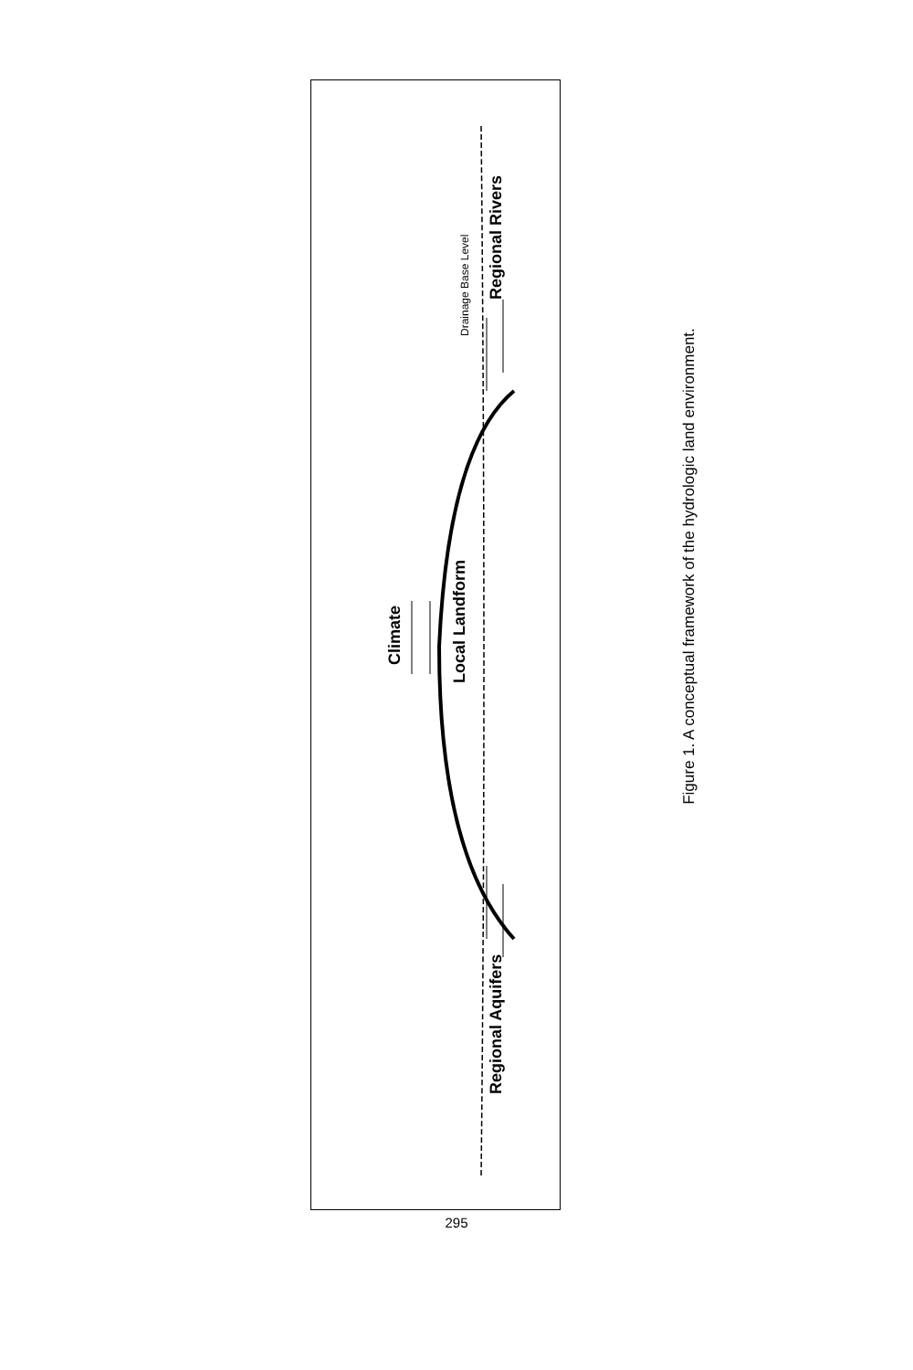Climate
Local Landform
Regional Aquifers
Regional Rivers
Drainage Base Level
Figure 1. A conceptual framework of the hydrologic land environment.
295